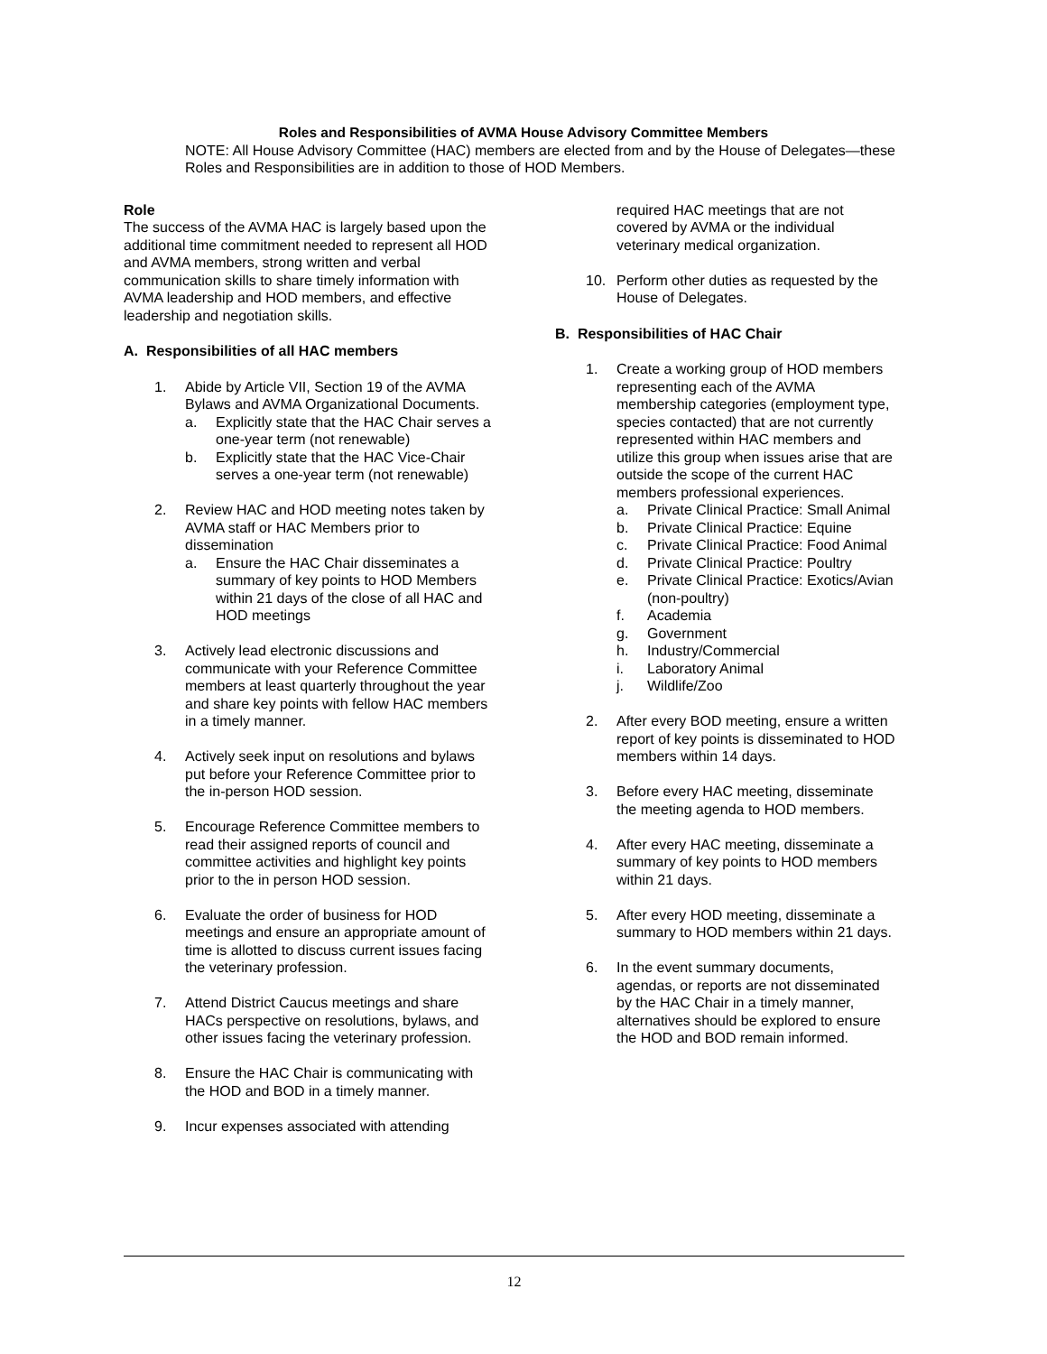Roles and Responsibilities of AVMA House Advisory Committee Members
NOTE: All House Advisory Committee (HAC) members are elected from and by the House of Delegates—these Roles and Responsibilities are in addition to those of HOD Members.
Role
The success of the AVMA HAC is largely based upon the additional time commitment needed to represent all HOD and AVMA members, strong written and verbal communication skills to share timely information with AVMA leadership and HOD members, and effective leadership and negotiation skills.
A. Responsibilities of all HAC members
1. Abide by Article VII, Section 19 of the AVMA Bylaws and AVMA Organizational Documents.
a. Explicitly state that the HAC Chair serves a one-year term (not renewable)
b. Explicitly state that the HAC Vice-Chair serves a one-year term (not renewable)
2. Review HAC and HOD meeting notes taken by AVMA staff or HAC Members prior to dissemination
a. Ensure the HAC Chair disseminates a summary of key points to HOD Members within 21 days of the close of all HAC and HOD meetings
3. Actively lead electronic discussions and communicate with your Reference Committee members at least quarterly throughout the year and share key points with fellow HAC members in a timely manner.
4. Actively seek input on resolutions and bylaws put before your Reference Committee prior to the in-person HOD session.
5. Encourage Reference Committee members to read their assigned reports of council and committee activities and highlight key points prior to the in person HOD session.
6. Evaluate the order of business for HOD meetings and ensure an appropriate amount of time is allotted to discuss current issues facing the veterinary profession.
7. Attend District Caucus meetings and share HACs perspective on resolutions, bylaws, and other issues facing the veterinary profession.
8. Ensure the HAC Chair is communicating with the HOD and BOD in a timely manner.
9. Incur expenses associated with attending
required HAC meetings that are not covered by AVMA or the individual veterinary medical organization.
10. Perform other duties as requested by the House of Delegates.
B. Responsibilities of HAC Chair
1. Create a working group of HOD members representing each of the AVMA membership categories (employment type, species contacted) that are not currently represented within HAC members and utilize this group when issues arise that are outside the scope of the current HAC members professional experiences.
a. Private Clinical Practice: Small Animal
b. Private Clinical Practice: Equine
c. Private Clinical Practice: Food Animal
d. Private Clinical Practice: Poultry
e. Private Clinical Practice: Exotics/Avian (non-poultry)
f. Academia
g. Government
h. Industry/Commercial
i. Laboratory Animal
j. Wildlife/Zoo
2. After every BOD meeting, ensure a written report of key points is disseminated to HOD members within 14 days.
3. Before every HAC meeting, disseminate the meeting agenda to HOD members.
4. After every HAC meeting, disseminate a summary of key points to HOD members within 21 days.
5. After every HOD meeting, disseminate a summary to HOD members within 21 days.
6. In the event summary documents, agendas, or reports are not disseminated by the HAC Chair in a timely manner, alternatives should be explored to ensure the HOD and BOD remain informed.
12